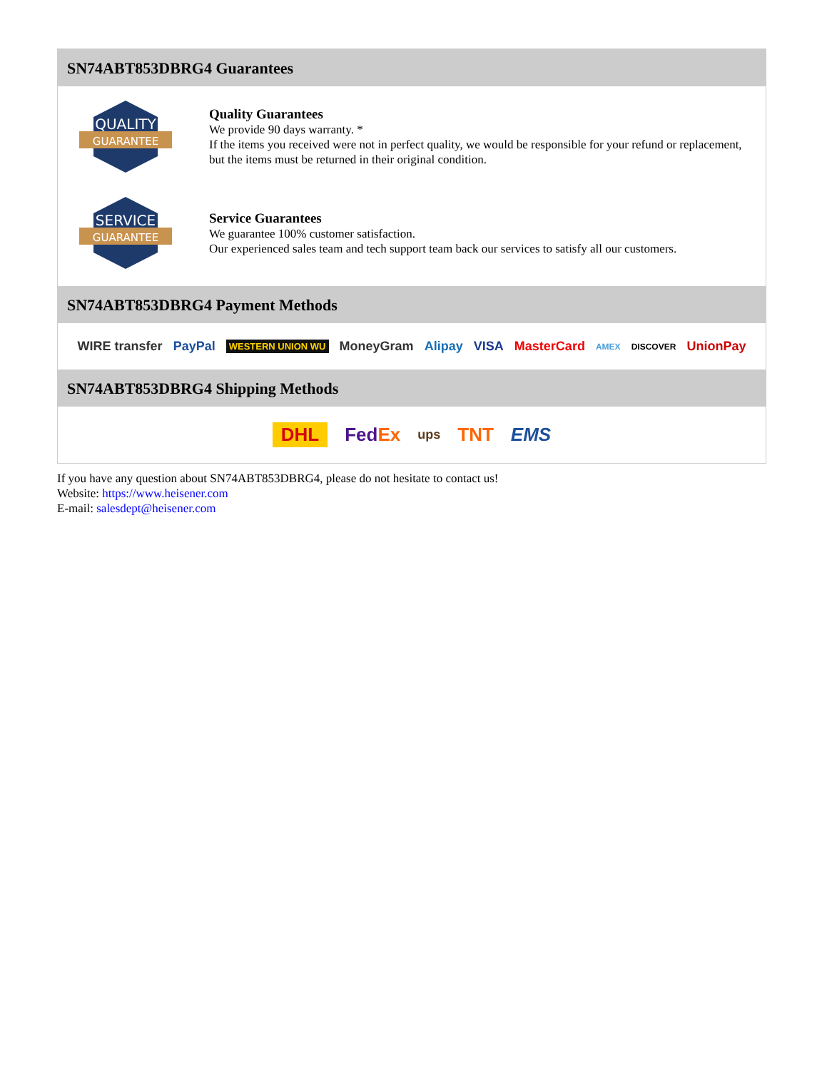SN74ABT853DBRG4 Guarantees
QUALITY
GUARANTEE
Quality Guarantees
We provide 90 days warranty. *
If the items you received were not in perfect quality, we would be responsible for your refund or replacement, but the items must be returned in their original condition.
SERVICE
GUARANTEE
Service Guarantees
We guarantee 100% customer satisfaction.
Our experienced sales team and tech support team back our services to satisfy all our customers.
SN74ABT853DBRG4 Payment Methods
WIRE transfer PayPal WESTERN UNION WU MoneyGram Alipay VISA MasterCard AMEX DISCOVER UnionPay
SN74ABT853DBRG4 Shipping Methods
DHL FedEx ups TNT EMS
If you have any question about SN74ABT853DBRG4, please do not hesitate to contact us!
Website: https://www.heisener.com
E-mail: salesdept@heisener.com